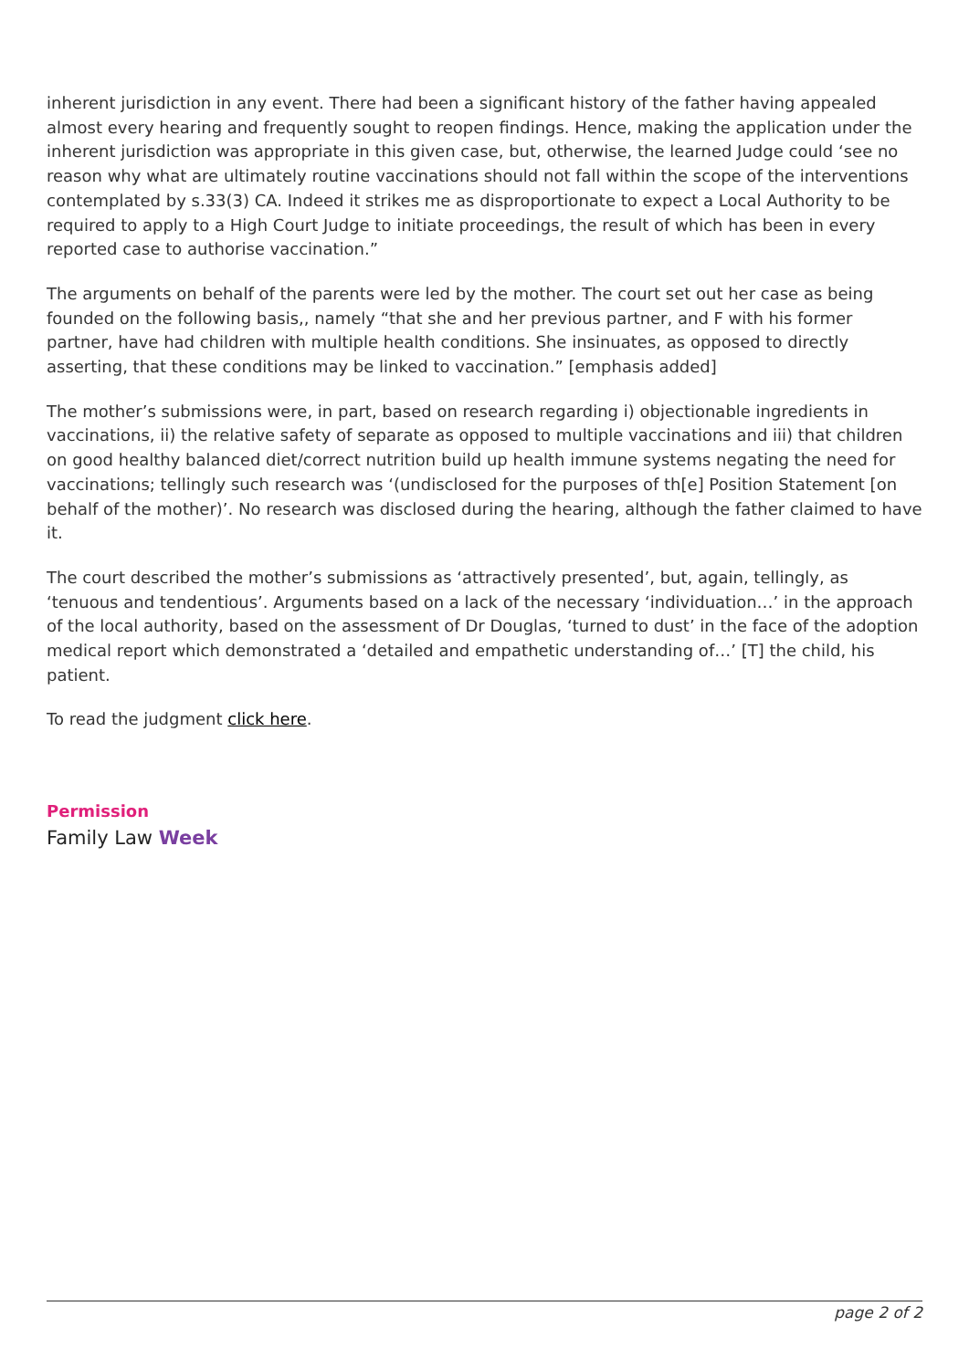inherent jurisdiction in any event. There had been a significant history of the father having appealed almost every hearing and frequently sought to reopen findings. Hence, making the application under the inherent jurisdiction was appropriate in this given case, but, otherwise, the learned Judge could ‘see no reason why what are ultimately routine vaccinations should not fall within the scope of the interventions contemplated by s.33(3) CA. Indeed it strikes me as disproportionate to expect a Local Authority to be required to apply to a High Court Judge to initiate proceedings, the result of which has been in every reported case to authorise vaccination.”
The arguments on behalf of the parents were led by the mother. The court set out her case as being founded on the following basis,, namely “that she and her previous partner, and F with his former partner, have had children with multiple health conditions. She insinuates, as opposed to directly asserting, that these conditions may be linked to vaccination.” [emphasis added]
The mother’s submissions were, in part, based on research regarding i) objectionable ingredients in vaccinations, ii) the relative safety of separate as opposed to multiple vaccinations and iii) that children on good healthy balanced diet/correct nutrition build up health immune systems negating the need for vaccinations; tellingly such research was ‘(undisclosed for the purposes of th[e] Position Statement [on behalf of the mother)’. No research was disclosed during the hearing, although the father claimed to have it.
The court described the mother’s submissions as ‘attractively presented’, but, again, tellingly, as ‘tenuous and tendentious’. Arguments based on a lack of the necessary ‘individuation…’ in the approach of the local authority, based on the assessment of Dr Douglas, ‘turned to dust’ in the face of the adoption medical report which demonstrated a ‘detailed and empathetic understanding of…’ [T] the child, his patient.
To read the judgment click here.
Permission
Family Law Week
page 2 of 2